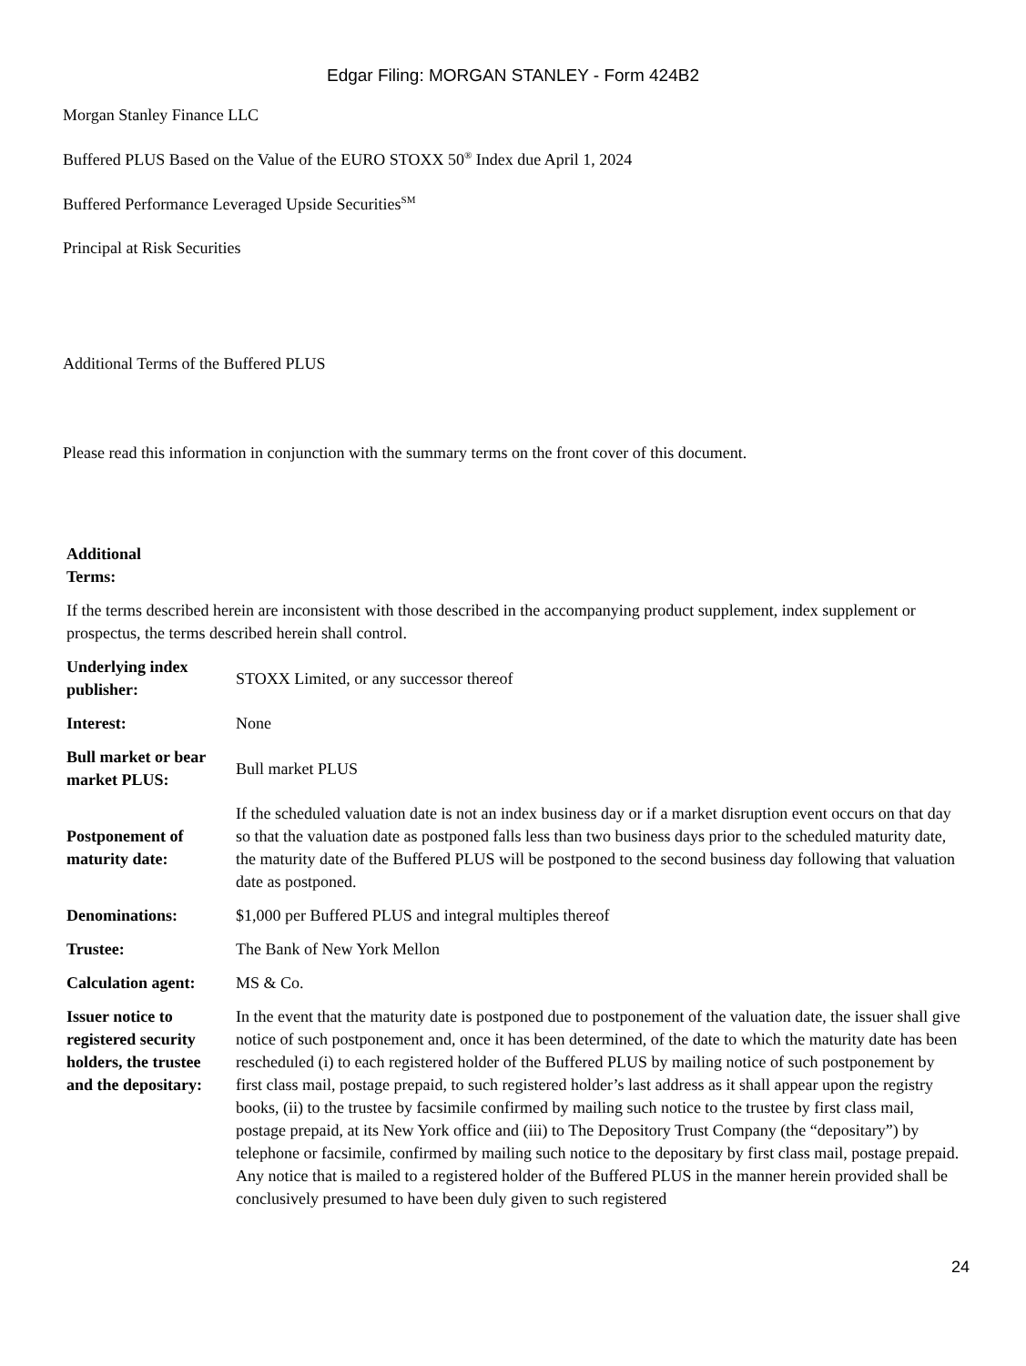Edgar Filing: MORGAN STANLEY - Form 424B2
Morgan Stanley Finance LLC
Buffered PLUS Based on the Value of the EURO STOXX 50<sup>®</sup> Index due April 1, 2024
Buffered Performance Leveraged Upside Securities<sup>SM</sup>
Principal at Risk Securities
Additional Terms of the Buffered PLUS
Please read this information in conjunction with the summary terms on the front cover of this document.
| Additional Terms: | |
| If the terms described herein are inconsistent with those described in the accompanying product supplement, index supplement or prospectus, the terms described herein shall control. | |
| Underlying index publisher: | STOXX Limited, or any successor thereof |
| Interest: | None |
| Bull market or bear market PLUS: | Bull market PLUS |
| Postponement of maturity date: | If the scheduled valuation date is not an index business day or if a market disruption event occurs on that day so that the valuation date as postponed falls less than two business days prior to the scheduled maturity date, the maturity date of the Buffered PLUS will be postponed to the second business day following that valuation date as postponed. |
| Denominations: | $1,000 per Buffered PLUS and integral multiples thereof |
| Trustee: | The Bank of New York Mellon |
| Calculation agent: | MS & Co. |
| Issuer notice to registered security holders, the trustee and the depositary: | In the event that the maturity date is postponed due to postponement of the valuation date, the issuer shall give notice of such postponement and, once it has been determined, of the date to which the maturity date has been rescheduled (i) to each registered holder of the Buffered PLUS by mailing notice of such postponement by first class mail, postage prepaid, to such registered holder’s last address as it shall appear upon the registry books, (ii) to the trustee by facsimile confirmed by mailing such notice to the trustee by first class mail, postage prepaid, at its New York office and (iii) to The Depository Trust Company (the “depositary”) by telephone or facsimile, confirmed by mailing such notice to the depositary by first class mail, postage prepaid. Any notice that is mailed to a registered holder of the Buffered PLUS in the manner herein provided shall be conclusively presumed to have been duly given to such registered |
24